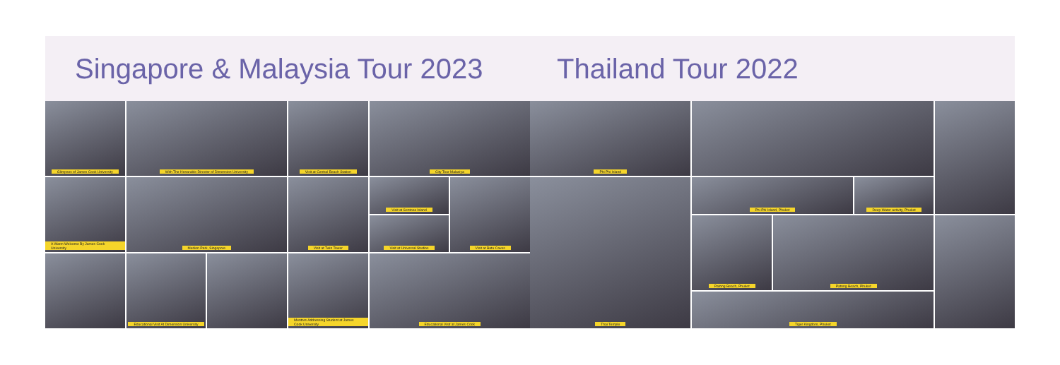Singapore & Malaysia Tour 2023
Glimpses of James Cook University
With The Honarable Director of Dimension University
Visit at Central Beach Station
City Tour Malasiya
A Warm Welcome By James Cook University
Merlion Park, Singapore
Visit at Twin Tower
Visit at Sentosa Island
Visit at Universal Studios
Visit at Batu Caves
Educational Visit At Dimension University
Mentors Addressing Student at James Cook University
Educational Visit at James Cook
Thailand Tour 2022
Phi Phi Island
Thai Temple
Phi Phi Island, Phuket
Deep Water activity, Phuket
Patong Beach, Phuket
Patong Beach, Phuket
Tiger Kingdom, Phuket